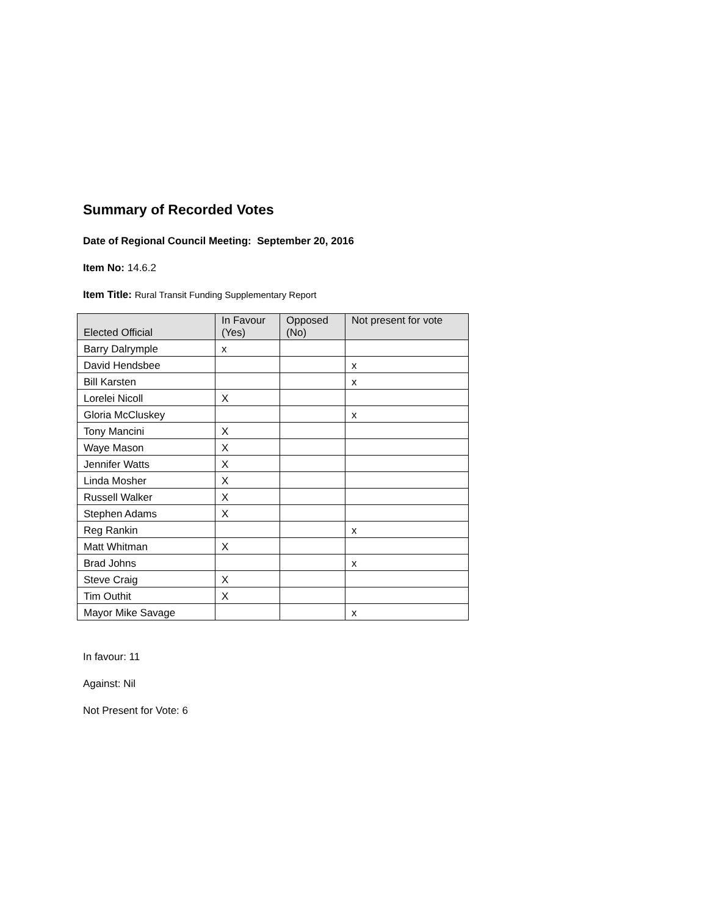Summary of Recorded Votes
Date of Regional Council Meeting: September 20, 2016
Item No: 14.6.2
Item Title: Rural Transit Funding Supplementary Report
| Elected Official | In Favour (Yes) | Opposed (No) | Not present for vote |
| --- | --- | --- | --- |
| Barry Dalrymple | x | | |
| David Hendsbee | | | x |
| Bill Karsten | | | x |
| Lorelei Nicoll | X | | |
| Gloria McCluskey | | | x |
| Tony Mancini | X | | |
| Waye Mason | X | | |
| Jennifer Watts | X | | |
| Linda Mosher | X | | |
| Russell Walker | X | | |
| Stephen Adams | X | | |
| Reg Rankin | | | x |
| Matt Whitman | X | | |
| Brad Johns | | | x |
| Steve Craig | X | | |
| Tim Outhit | X | | |
| Mayor Mike Savage | | | x |
In favour: 11
Against: Nil
Not Present for Vote: 6